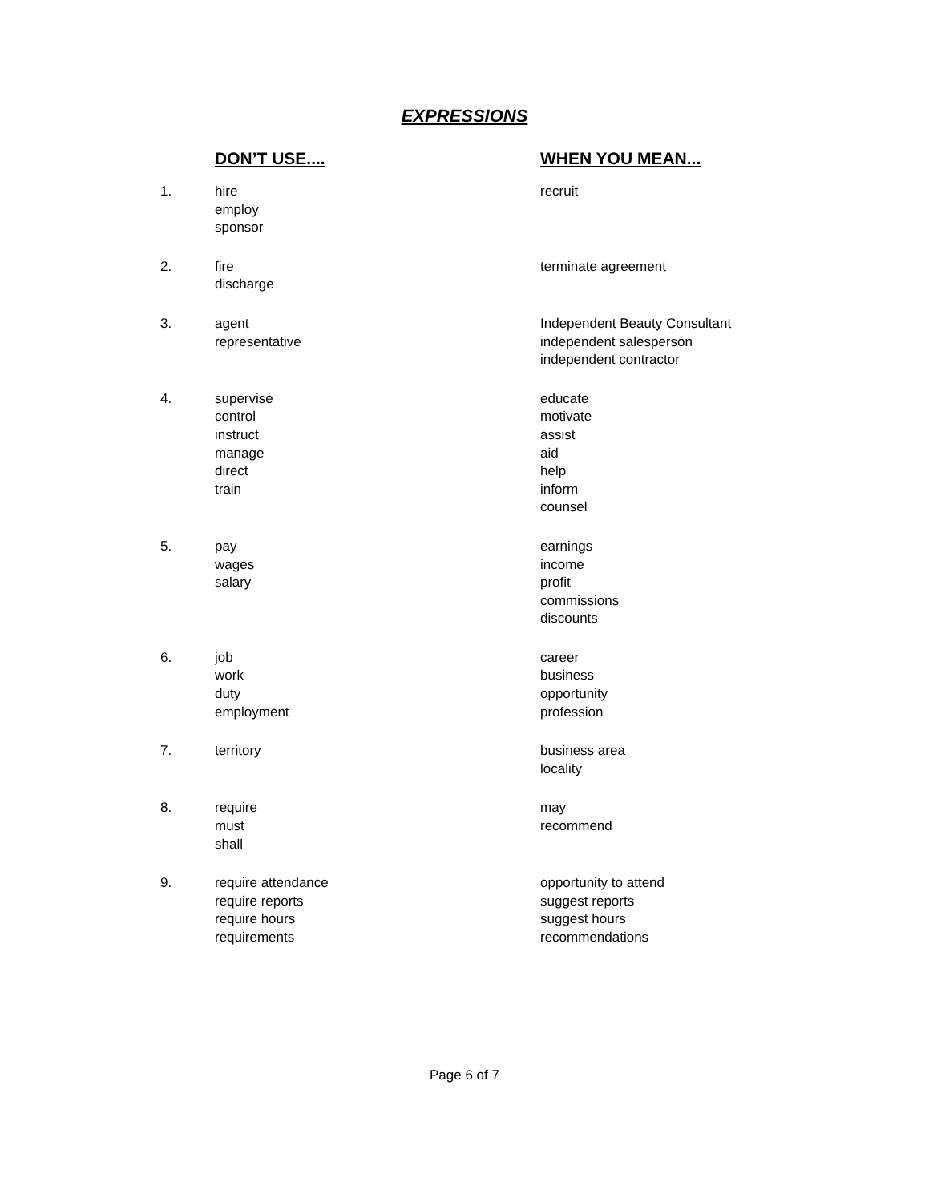EXPRESSIONS
| | DON’T USE.... | WHEN YOU MEAN... |
| --- | --- | --- |
| 1. | hire employ sponsor | recruit |
| 2. | fire discharge | terminate agreement |
| 3. | agent representative | Independent Beauty Consultant independent salesperson independent contractor |
| 4. | supervise control instruct manage direct train | educate motivate assist aid help inform counsel |
| 5. | pay wages salary | earnings income profit commissions discounts |
| 6. | job work duty employment | career business opportunity profession |
| 7. | territory | business area locality |
| 8. | require must shall | may recommend |
| 9. | require attendance require reports require hours requirements | opportunity to attend suggest reports suggest hours recommendations |
Page 6 of 7